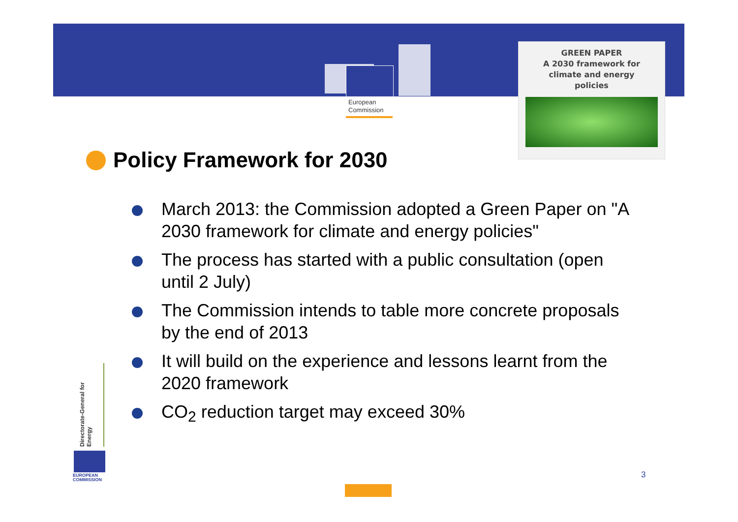European
Commission
GREEN PAPER
A 2030 framework for
climate and energy
policies
Policy Framework for 2030
March 2013: the Commission adopted a Green Paper on "A 2030 framework for climate and energy policies"
The process has started with a public consultation (open until 2 July)
The Commission intends to table more concrete proposals by the end of 2013
It will build on the experience and lessons learnt from the 2020 framework
CO<sub>2</sub> reduction target may exceed 30%
Directorate-General for Energy
EUROPEAN
COMMISSION
3